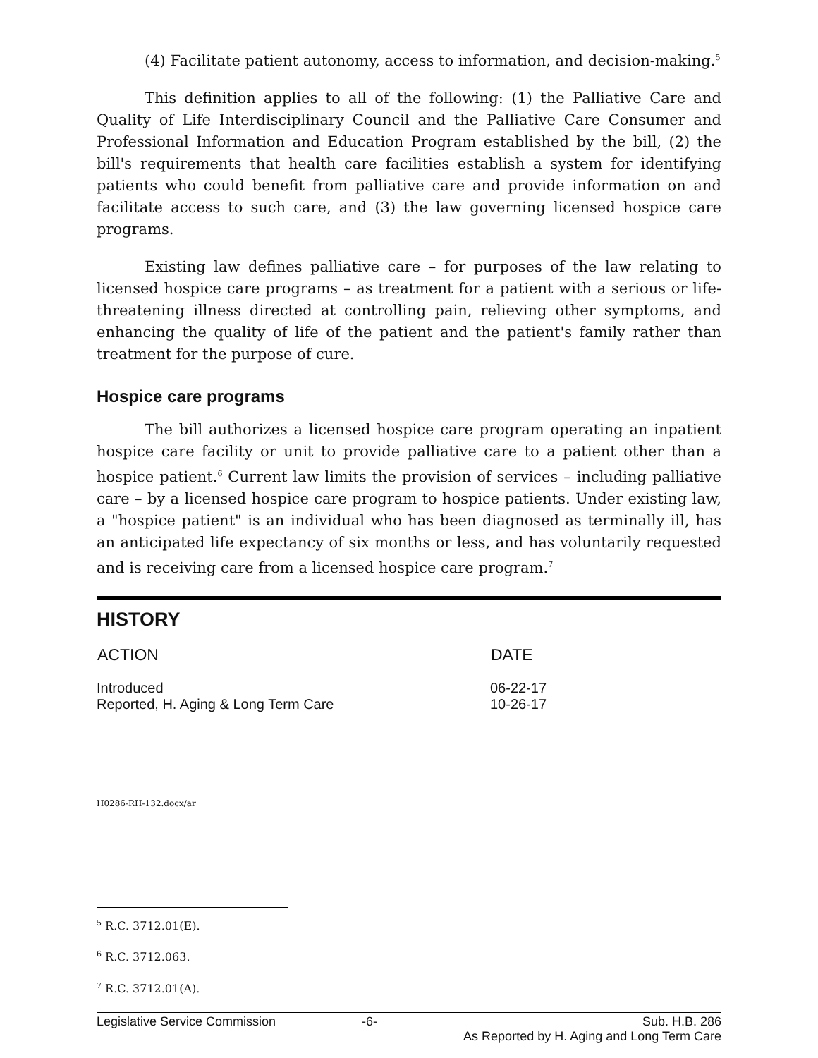(4) Facilitate patient autonomy, access to information, and decision-making.<sup>5</sup>
This definition applies to all of the following: (1) the Palliative Care and Quality of Life Interdisciplinary Council and the Palliative Care Consumer and Professional Information and Education Program established by the bill, (2) the bill's requirements that health care facilities establish a system for identifying patients who could benefit from palliative care and provide information on and facilitate access to such care, and (3) the law governing licensed hospice care programs.
Existing law defines palliative care – for purposes of the law relating to licensed hospice care programs – as treatment for a patient with a serious or life-threatening illness directed at controlling pain, relieving other symptoms, and enhancing the quality of life of the patient and the patient's family rather than treatment for the purpose of cure.
Hospice care programs
The bill authorizes a licensed hospice care program operating an inpatient hospice care facility or unit to provide palliative care to a patient other than a hospice patient.<sup>6</sup> Current law limits the provision of services – including palliative care – by a licensed hospice care program to hospice patients. Under existing law, a "hospice patient" is an individual who has been diagnosed as terminally ill, has an anticipated life expectancy of six months or less, and has voluntarily requested and is receiving care from a licensed hospice care program.<sup>7</sup>
HISTORY
| ACTION | DATE |
| --- | --- |
| Introduced | 06-22-17 |
| Reported, H. Aging & Long Term Care | 10-26-17 |
H0286-RH-132.docx/ar
<sup>5</sup> R.C. 3712.01(E).
<sup>6</sup> R.C. 3712.063.
<sup>7</sup> R.C. 3712.01(A).
Legislative Service Commission -6- Sub. H.B. 286
As Reported by H. Aging and Long Term Care